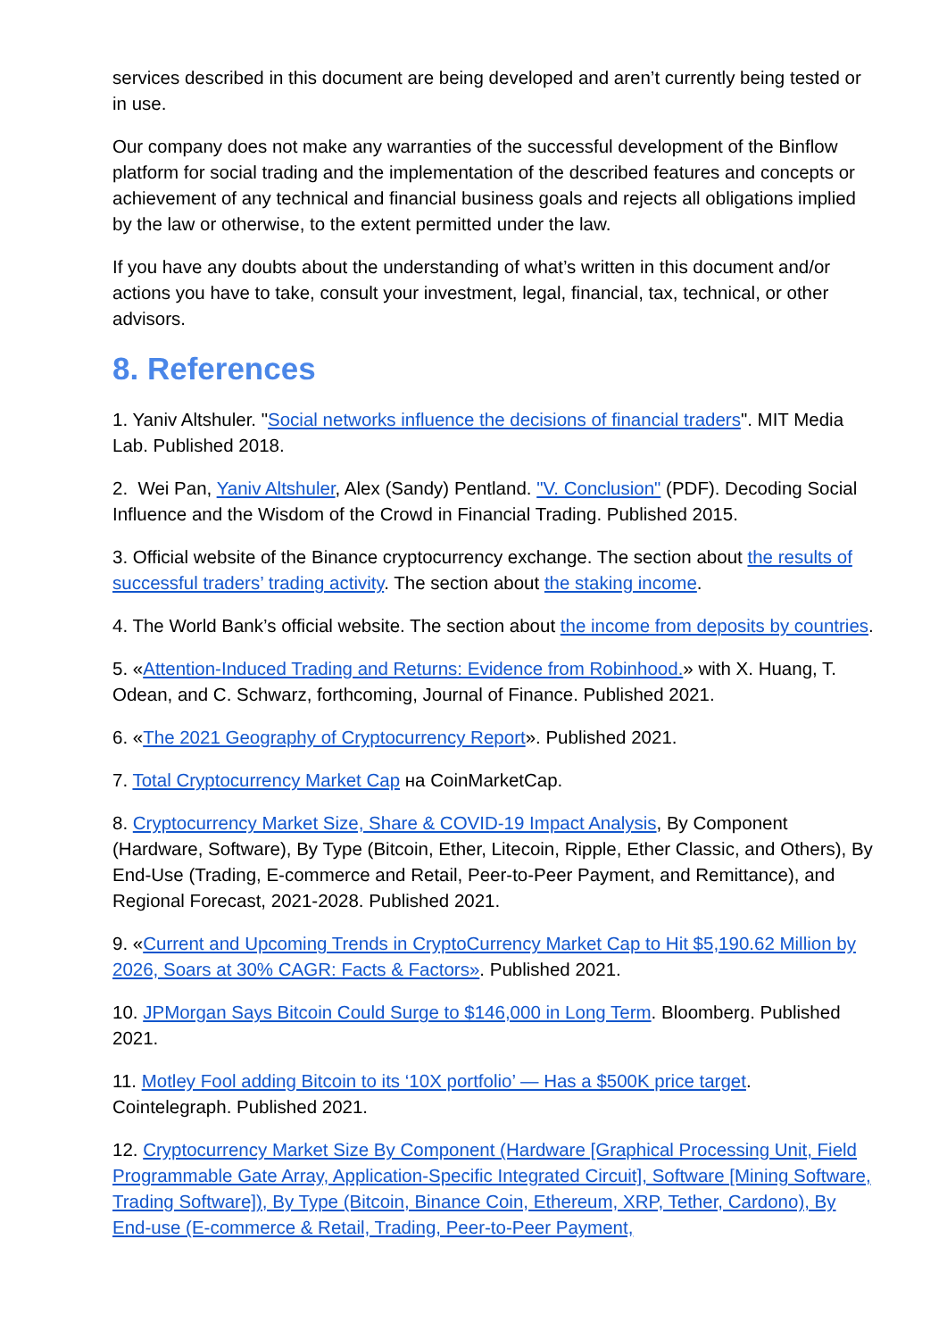services described in this document are being developed and aren’t currently being tested or in use.
Our company does not make any warranties of the successful development of the Binflow platform for social trading and the implementation of the described features and concepts or achievement of any technical and financial business goals and rejects all obligations implied by the law or otherwise, to the extent permitted under the law.
If you have any doubts about the understanding of what’s written in this document and/or actions you have to take, consult your investment, legal, financial, tax, technical, or other advisors.
8. References
1. Yaniv Altshuler. "Social networks influence the decisions of financial traders". MIT Media Lab. Published 2018.
2. Wei Pan, Yaniv Altshuler, Alex (Sandy) Pentland. "V. Conclusion" (PDF). Decoding Social Influence and the Wisdom of the Crowd in Financial Trading. Published 2015.
3. Official website of the Binance cryptocurrency exchange. The section about the results of successful traders’ trading activity. The section about the staking income.
4. The World Bank’s official website. The section about the income from deposits by countries.
5. «Attention-Induced Trading and Returns: Evidence from Robinhood.» with X. Huang, T. Odean, and C. Schwarz, forthcoming, Journal of Finance. Published 2021.
6. «The 2021 Geography of Cryptocurrency Report». Published 2021.
7. Total Cryptocurrency Market Cap на CoinMarketCap.
8. Cryptocurrency Market Size, Share & COVID-19 Impact Analysis, By Component (Hardware, Software), By Type (Bitcoin, Ether, Litecoin, Ripple, Ether Classic, and Others), By End-Use (Trading, E-commerce and Retail, Peer-to-Peer Payment, and Remittance), and Regional Forecast, 2021-2028. Published 2021.
9. «Current and Upcoming Trends in CryptoCurrency Market Cap to Hit $5,190.62 Million by 2026, Soars at 30% CAGR: Facts & Factors». Published 2021.
10. JPMorgan Says Bitcoin Could Surge to $146,000 in Long Term. Bloomberg. Published 2021.
11. Motley Fool adding Bitcoin to its ‘10X portfolio’ — Has a $500K price target. Cointelegraph. Published 2021.
12. Cryptocurrency Market Size By Component (Hardware [Graphical Processing Unit, Field Programmable Gate Array, Application-Specific Integrated Circuit], Software [Mining Software, Trading Software]), By Type (Bitcoin, Binance Coin, Ethereum, XRP, Tether, Cardono), By End-use (E-commerce & Retail, Trading, Peer-to-Peer Payment,